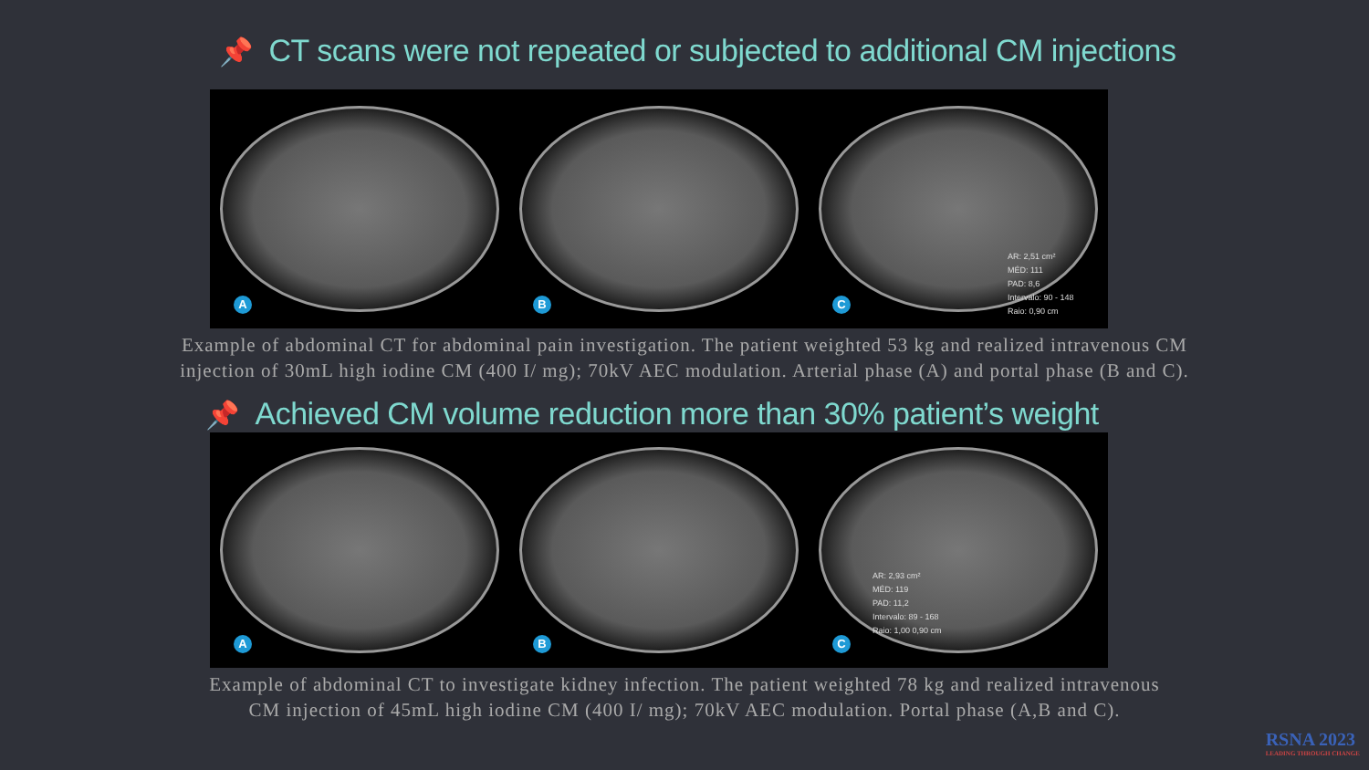📌 CT scans were not repeated or subjected to additional CM injections
A B C
AR: 2,51 cm²
MÉD: 111
PAD: 8,6
Intervalo: 90 - 148
Raio: 0,90 cm
Example of abdominal CT for abdominal pain investigation. The patient weighted 53 kg and realized intravenous CM
injection of 30mL high iodine CM (400 I/ mg); 70kV AEC modulation. Arterial phase (A) and portal phase (B and C).
📌 Achieved CM volume reduction more than 30% patient’s weight
A B C
AR: 2,93 cm²
MÉD: 119
PAD: 11,2
Intervalo: 89 - 168
Raio: 1,00 0,90 cm
Example of abdominal CT to investigate kidney infection. The patient weighted 78 kg and realized intravenous
CM injection of 45mL high iodine CM (400 I/ mg); 70kV AEC modulation. Portal phase (A,B and C).
RSNA 2023
LEADING THROUGH CHANGE